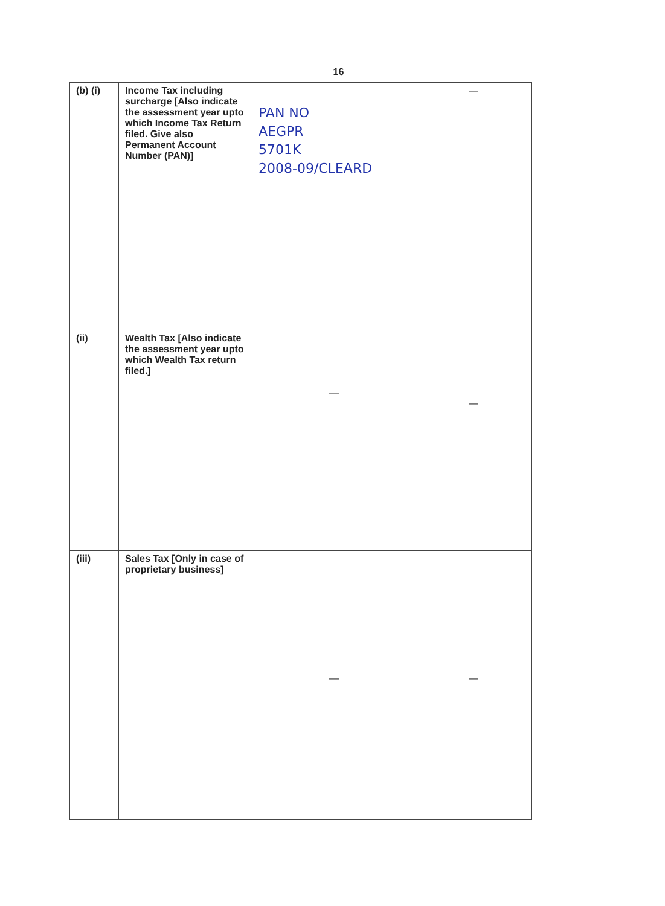16
| (b) (i) | Income Tax including surcharge [Also indicate the assessment year upto which Income Tax Return filed. Give also Permanent Account Number (PAN)] | PAN NO AEGPR 5701K 2008-09/CLEARD | — |
| (ii) | Wealth Tax [Also indicate the assessment year upto which Wealth Tax return filed.] | — | — |
| (iii) | Sales Tax [Only in case of proprietary business] | — | — |